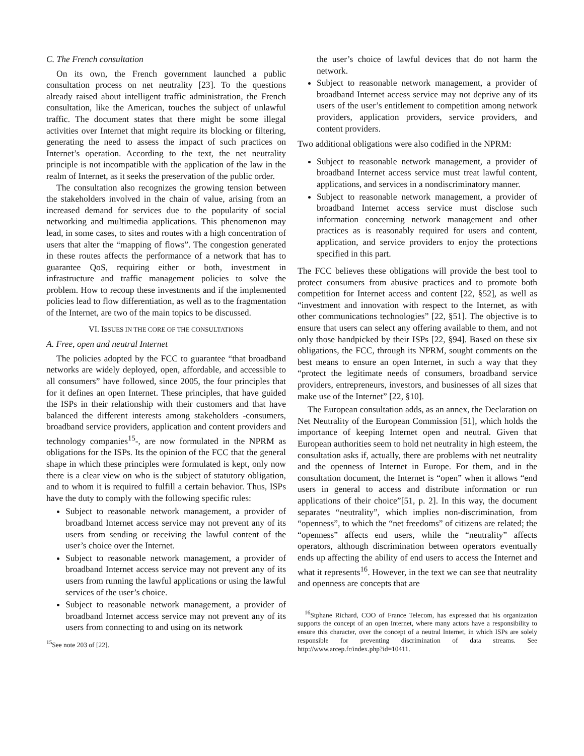C. The French consultation
On its own, the French government launched a public consultation process on net neutrality [23]. To the questions already raised about intelligent traffic administration, the French consultation, like the American, touches the subject of unlawful traffic. The document states that there might be some illegal activities over Internet that might require its blocking or filtering, generating the need to assess the impact of such practices on Internet’s operation. According to the text, the net neutrality principle is not incompatible with the application of the law in the realm of Internet, as it seeks the preservation of the public order.
The consultation also recognizes the growing tension between the stakeholders involved in the chain of value, arising from an increased demand for services due to the popularity of social networking and multimedia applications. This phenomenon may lead, in some cases, to sites and routes with a high concentration of users that alter the “mapping of flows”. The congestion generated in these routes affects the performance of a network that has to guarantee QoS, requiring either or both, investment in infrastructure and traffic management policies to solve the problem. How to recoup these investments and if the implemented policies lead to flow differentiation, as well as to the fragmentation of the Internet, are two of the main topics to be discussed.
VI. ISSUES IN THE CORE OF THE CONSULTATIONS
A. Free, open and neutral Internet
The policies adopted by the FCC to guarantee “that broadband networks are widely deployed, open, affordable, and accessible to all consumers” have followed, since 2005, the four principles that for it defines an open Internet. These principles, that have guided the ISPs in their relationship with their customers and that have balanced the different interests among stakeholders -consumers, broadband service providers, application and content providers and technology companies<sup>15</sup>-, are now formulated in the NPRM as obligations for the ISPs. Its the opinion of the FCC that the general shape in which these principles were formulated is kept, only now there is a clear view on who is the subject of statutory obligation, and to whom it is required to fulfill a certain behavior. Thus, ISPs have the duty to comply with the following specific rules:
Subject to reasonable network management, a provider of broadband Internet access service may not prevent any of its users from sending or receiving the lawful content of the user’s choice over the Internet.
Subject to reasonable network management, a provider of broadband Internet access service may not prevent any of its users from running the lawful applications or using the lawful services of the user’s choice.
Subject to reasonable network management, a provider of broadband Internet access service may not prevent any of its users from connecting to and using on its network
<sup>15</sup> See note 203 of [22].
the user’s choice of lawful devices that do not harm the network.
Subject to reasonable network management, a provider of broadband Internet access service may not deprive any of its users of the user’s entitlement to competition among network providers, application providers, service providers, and content providers.
Two additional obligations were also codified in the NPRM:
Subject to reasonable network management, a provider of broadband Internet access service must treat lawful content, applications, and services in a nondiscriminatory manner.
Subject to reasonable network management, a provider of broadband Internet access service must disclose such information concerning network management and other practices as is reasonably required for users and content, application, and service providers to enjoy the protections specified in this part.
The FCC believes these obligations will provide the best tool to protect consumers from abusive practices and to promote both competition for Internet access and content [22, §52], as well as “investment and innovation with respect to the Internet, as with other communications technologies” [22, §51]. The objective is to ensure that users can select any offering available to them, and not only those handpicked by their ISPs [22, §94]. Based on these six obligations, the FCC, through its NPRM, sought comments on the best means to ensure an open Internet, in such a way that they “protect the legitimate needs of consumers, broadband service providers, entrepreneurs, investors, and businesses of all sizes that make use of the Internet” [22, §10].
The European consultation adds, as an annex, the Declaration on Net Neutrality of the European Commission [51], which holds the importance of keeping Internet open and neutral. Given that European authorities seem to hold net neutrality in high esteem, the consultation asks if, actually, there are problems with net neutrality and the openness of Internet in Europe. For them, and in the consultation document, the Internet is “open” when it allows “end users in general to access and distribute information or run applications of their choice”[51, p. 2]. In this way, the document separates “neutrality”, which implies non-discrimination, from “openness”, to which the “net freedoms” of citizens are related; the “openness” affects end users, while the “neutrality” affects operators, although discrimination between operators eventually ends up affecting the ability of end users to access the Internet and what it represents<sup>16</sup>. However, in the text we can see that neutrality and openness are concepts that are
<sup>16</sup> Stphane Richard, COO of France Telecom, has expressed that his organization supports the concept of an open Internet, where many actors have a responsibility to ensure this character, over the concept of a neutral Internet, in which ISPs are solely responsible for preventing discrimination of data streams. See http://www.arcep.fr/index.php?id=10411.